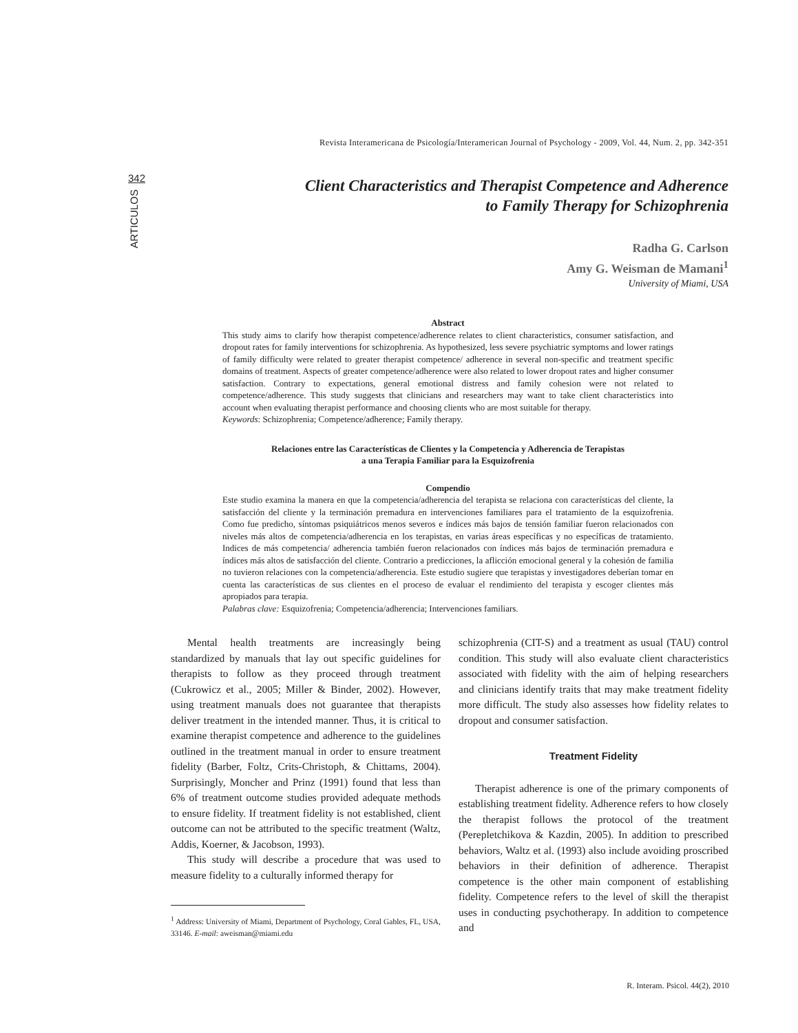342
ARTICULOS
Revista Interamericana de Psicología/Interamerican Journal of Psychology - 2009, Vol. 44, Num. 2, pp. 342-351
Client Characteristics and Therapist Competence and Adherence
to Family Therapy for Schizophrenia
Radha G. Carlson
Amy G. Weisman de Mamani<sup>1</sup>
University of Miami, USA
Abstract
This study aims to clarify how therapist competence/adherence relates to client characteristics, consumer satisfaction, and dropout rates for family interventions for schizophrenia. As hypothesized, less severe psychiatric symptoms and lower ratings of family difficulty were related to greater therapist competence/ adherence in several non-specific and treatment specific domains of treatment. Aspects of greater competence/adherence were also related to lower dropout rates and higher consumer satisfaction. Contrary to expectations, general emotional distress and family cohesion were not related to competence/adherence. This study suggests that clinicians and researchers may want to take client characteristics into account when evaluating therapist performance and choosing clients who are most suitable for therapy.
Keywords: Schizophrenia; Competence/adherence; Family therapy.
Relaciones entre las Características de Clientes y la Competencia y Adherencia de Terapistas
a una Terapia Familiar para la Esquizofrenia
Compendio
Este studio examina la manera en que la competencia/adherencia del terapista se relaciona con características del cliente, la satisfacción del cliente y la terminación premadura en intervenciones familiares para el tratamiento de la esquizofrenia. Como fue predicho, síntomas psiquiátricos menos severos e índices más bajos de tensión familiar fueron relacionados con niveles más altos de competencia/adherencia en los terapistas, en varias áreas específicas y no específicas de tratamiento. Indices de más competencia/ adherencia también fueron relacionados con índices más bajos de terminación premadura e índices más altos de satisfacción del cliente. Contrario a predicciones, la aflicción emocional general y la cohesión de familia no tuvieron relaciones con la competencia/adherencia. Este estudio sugiere que terapistas y investigadores deberían tomar en cuenta las características de sus clientes en el proceso de evaluar el rendimiento del terapista y escoger clientes más apropiados para terapia.
Palabras clave: Esquizofrenia; Competencia/adherencia; Intervenciones familiars.
Mental health treatments are increasingly being standardized by manuals that lay out specific guidelines for therapists to follow as they proceed through treatment (Cukrowicz et al., 2005; Miller & Binder, 2002). However, using treatment manuals does not guarantee that therapists deliver treatment in the intended manner. Thus, it is critical to examine therapist competence and adherence to the guidelines outlined in the treatment manual in order to ensure treatment fidelity (Barber, Foltz, Crits-Christoph, & Chittams, 2004). Surprisingly, Moncher and Prinz (1991) found that less than 6% of treatment outcome studies provided adequate methods to ensure fidelity. If treatment fidelity is not established, client outcome can not be attributed to the specific treatment (Waltz, Addis, Koerner, & Jacobson, 1993).
This study will describe a procedure that was used to measure fidelity to a culturally informed therapy for
<sup>1</sup> Address: University of Miami, Department of Psychology, Coral Gables, FL, USA, 33146. E-mail: aweisman@miami.edu
schizophrenia (CIT-S) and a treatment as usual (TAU) control condition. This study will also evaluate client characteristics associated with fidelity with the aim of helping researchers and clinicians identify traits that may make treatment fidelity more difficult. The study also assesses how fidelity relates to dropout and consumer satisfaction.
Treatment Fidelity
Therapist adherence is one of the primary components of establishing treatment fidelity. Adherence refers to how closely the therapist follows the protocol of the treatment (Perepletchikova & Kazdin, 2005). In addition to prescribed behaviors, Waltz et al. (1993) also include avoiding proscribed behaviors in their definition of adherence. Therapist competence is the other main component of establishing fidelity. Competence refers to the level of skill the therapist uses in conducting psychotherapy. In addition to competence and
R. Interam. Psicol. 44(2), 2010